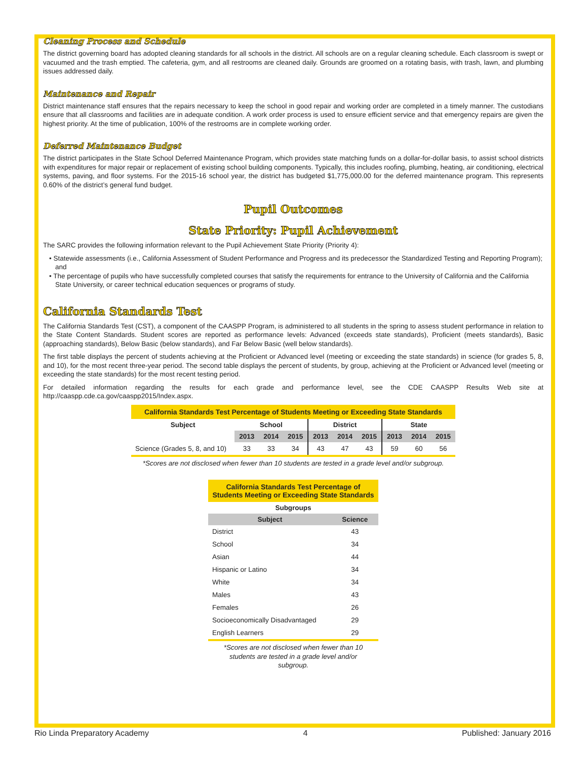Cleaning Process and Schedule
The district governing board has adopted cleaning standards for all schools in the district. All schools are on a regular cleaning schedule. Each classroom is swept or vacuumed and the trash emptied. The cafeteria, gym, and all restrooms are cleaned daily. Grounds are groomed on a rotating basis, with trash, lawn, and plumbing issues addressed daily.
Maintenance and Repair
District maintenance staff ensures that the repairs necessary to keep the school in good repair and working order are completed in a timely manner. The custodians ensure that all classrooms and facilities are in adequate condition. A work order process is used to ensure efficient service and that emergency repairs are given the highest priority. At the time of publication, 100% of the restrooms are in complete working order.
Deferred Maintenance Budget
The district participates in the State School Deferred Maintenance Program, which provides state matching funds on a dollar-for-dollar basis, to assist school districts with expenditures for major repair or replacement of existing school building components. Typically, this includes roofing, plumbing, heating, air conditioning, electrical systems, paving, and floor systems. For the 2015-16 school year, the district has budgeted $1,775,000.00 for the deferred maintenance program. This represents 0.60% of the district’s general fund budget.
Pupil Outcomes
State Priority: Pupil Achievement
The SARC provides the following information relevant to the Pupil Achievement State Priority (Priority 4):
• Statewide assessments (i.e., California Assessment of Student Performance and Progress and its predecessor the Standardized Testing and Reporting Program); and
• The percentage of pupils who have successfully completed courses that satisfy the requirements for entrance to the University of California and the California State University, or career technical education sequences or programs of study.
California Standards Test
The California Standards Test (CST), a component of the CAASPP Program, is administered to all students in the spring to assess student performance in relation to the State Content Standards. Student scores are reported as performance levels: Advanced (exceeds state standards), Proficient (meets standards), Basic (approaching standards), Below Basic (below standards), and Far Below Basic (well below standards).
The first table displays the percent of students achieving at the Proficient or Advanced level (meeting or exceeding the state standards) in science (for grades 5, 8, and 10), for the most recent three-year period. The second table displays the percent of students, by group, achieving at the Proficient or Advanced level (meeting or exceeding the state standards) for the most recent testing period.
For detailed information regarding the results for each grade and performance level, see the CDE CAASPP Results Web site at http://caaspp.cde.ca.gov/caaspp2015/Index.aspx.
| California Standards Test Percentage of Students Meeting or Exceeding State Standards | | | | | | | | | |
| Subject | School | | | District | | | State | | |
| | 2013 | 2014 | 2015 | 2013 | 2014 | 2015 | 2013 | 2014 | 2015 |
| Science (Grades 5, 8, and 10) | 33 | 33 | 34 | 43 | 47 | 43 | 59 | 60 | 56 |
*Scores are not disclosed when fewer than 10 students are tested in a grade level and/or subgroup.
| California Standards Test Percentage of Students Meeting or Exceeding State Standards | |
| Subgroups | |
| Subject | Science |
| District | 43 |
| School | 34 |
| Asian | 44 |
| Hispanic or Latino | 34 |
| White | 34 |
| Males | 43 |
| Females | 26 |
| Socioeconomically Disadvantaged | 29 |
| English Learners | 29 |
*Scores are not disclosed when fewer than 10 students are tested in a grade level and/or subgroup.
Rio Linda Preparatory Academy 4 Published: January 2016